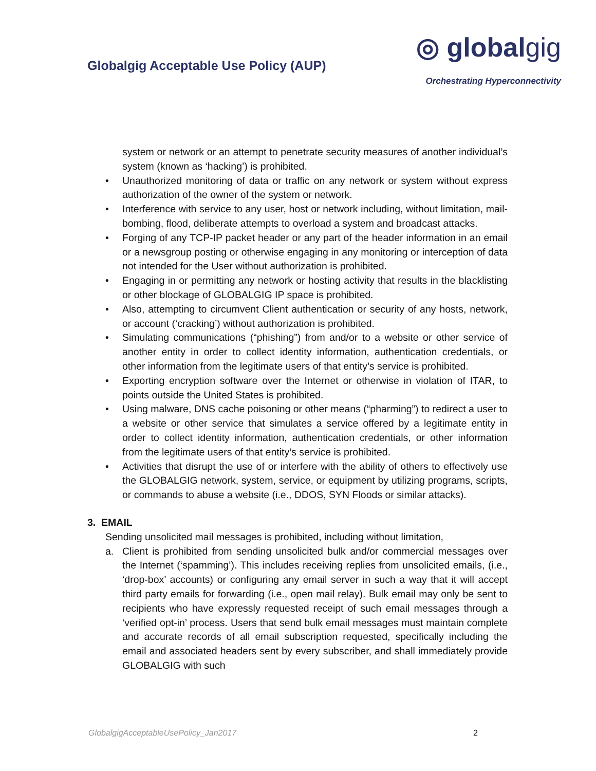Globalgig Acceptable Use Policy (AUP)
◎ globalgig
Orchestrating Hyperconnectivity
system or network or an attempt to penetrate security measures of another individual’s system (known as ‘hacking’) is prohibited.
• Unauthorized monitoring of data or traffic on any network or system without express authorization of the owner of the system or network.
• Interference with service to any user, host or network including, without limitation, mail-bombing, flood, deliberate attempts to overload a system and broadcast attacks.
• Forging of any TCP-IP packet header or any part of the header information in an email or a newsgroup posting or otherwise engaging in any monitoring or interception of data not intended for the User without authorization is prohibited.
• Engaging in or permitting any network or hosting activity that results in the blacklisting or other blockage of GLOBALGIG IP space is prohibited.
• Also, attempting to circumvent Client authentication or security of any hosts, network, or account (‘cracking’) without authorization is prohibited.
• Simulating communications (“phishing”) from and/or to a website or other service of another entity in order to collect identity information, authentication credentials, or other information from the legitimate users of that entity’s service is prohibited.
• Exporting encryption software over the Internet or otherwise in violation of ITAR, to points outside the United States is prohibited.
• Using malware, DNS cache poisoning or other means (“pharming”) to redirect a user to a website or other service that simulates a service offered by a legitimate entity in order to collect identity information, authentication credentials, or other information from the legitimate users of that entity’s service is prohibited.
• Activities that disrupt the use of or interfere with the ability of others to effectively use the GLOBALGIG network, system, service, or equipment by utilizing programs, scripts, or commands to abuse a website (i.e., DDOS, SYN Floods or similar attacks).
3. EMAIL
Sending unsolicited mail messages is prohibited, including without limitation,
a. Client is prohibited from sending unsolicited bulk and/or commercial messages over the Internet (‘spamming’). This includes receiving replies from unsolicited emails, (i.e., ‘drop-box’ accounts) or configuring any email server in such a way that it will accept third party emails for forwarding (i.e., open mail relay). Bulk email may only be sent to recipients who have expressly requested receipt of such email messages through a ‘verified opt-in’ process. Users that send bulk email messages must maintain complete and accurate records of all email subscription requested, specifically including the email and associated headers sent by every subscriber, and shall immediately provide GLOBALGIG with such
GlobalgigAcceptableUsePolicy_Jan2017 2